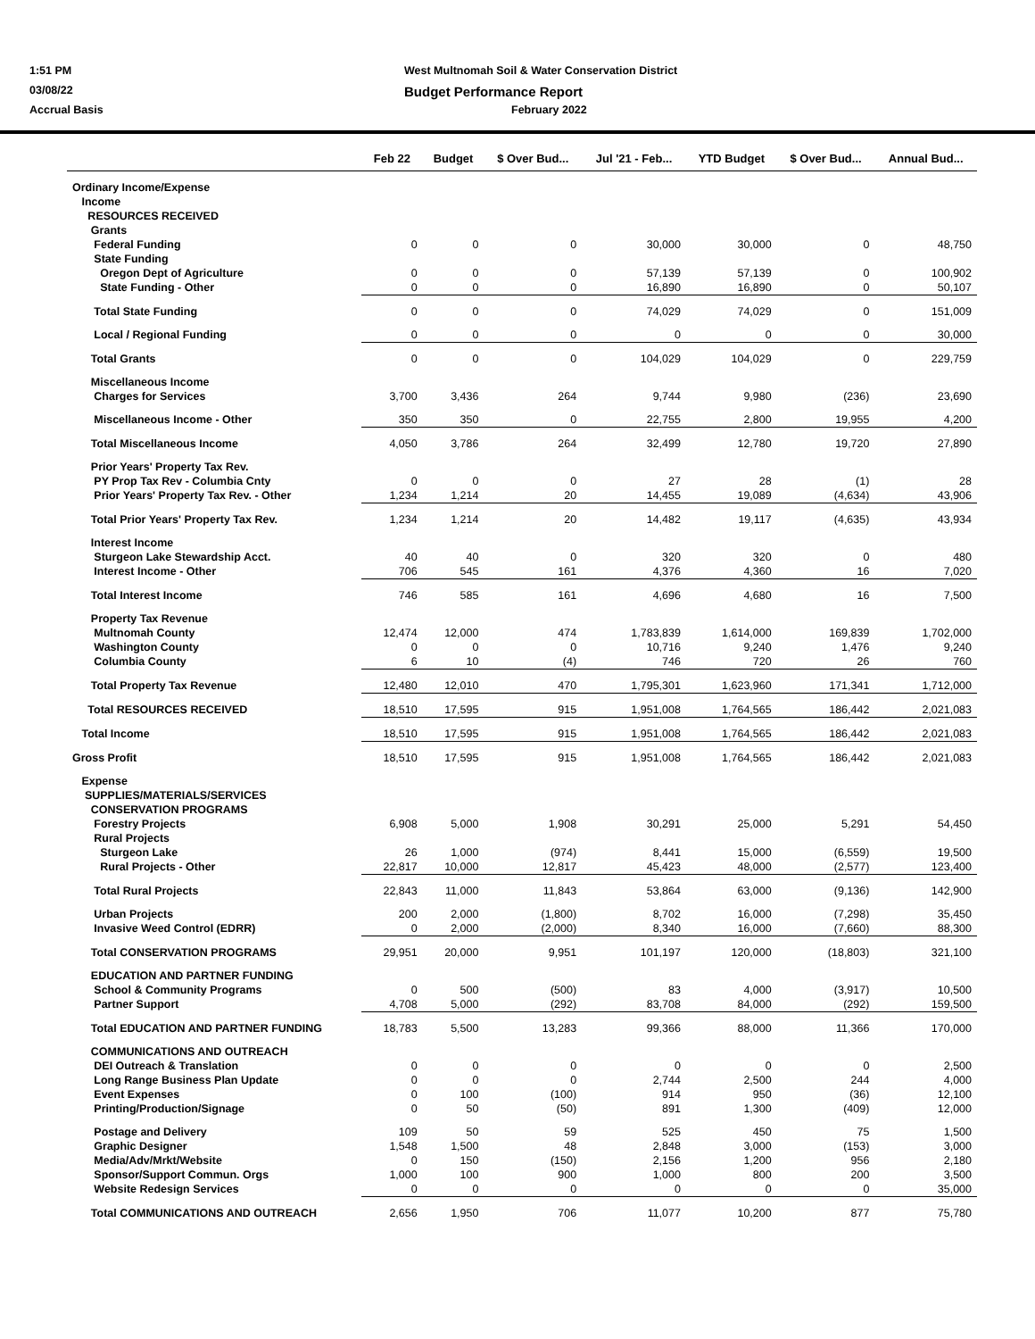1:51 PM
West Multnomah Soil & Water Conservation District
03/08/22
Budget Performance Report
Accrual Basis
February 2022
| | Feb 22 | Budget | $ Over Bud... | Jul '21 - Feb... | YTD Budget | $ Over Bud... | Annual Bud... |
| --- | --- | --- | --- | --- | --- | --- | --- |
| Ordinary Income/Expense | | | | | | | |
| Income | | | | | | | |
| RESOURCES RECEIVED | | | | | | | |
| Grants | | | | | | | |
| Federal Funding | 0 | 0 | 0 | 30,000 | 30,000 | 0 | 48,750 |
| State Funding | | | | | | | |
| Oregon Dept of Agriculture | 0 | 0 | 0 | 57,139 | 57,139 | 0 | 100,902 |
| State Funding - Other | 0 | 0 | 0 | 16,890 | 16,890 | 0 | 50,107 |
| Total State Funding | 0 | 0 | 0 | 74,029 | 74,029 | 0 | 151,009 |
| Local / Regional Funding | 0 | 0 | 0 | 0 | 0 | 0 | 30,000 |
| Total Grants | 0 | 0 | 0 | 104,029 | 104,029 | 0 | 229,759 |
| Miscellaneous Income | | | | | | | |
| Charges for Services | 3,700 | 3,436 | 264 | 9,744 | 9,980 | (236) | 23,690 |
| Miscellaneous Income - Other | 350 | 350 | 0 | 22,755 | 2,800 | 19,955 | 4,200 |
| Total Miscellaneous Income | 4,050 | 3,786 | 264 | 32,499 | 12,780 | 19,720 | 27,890 |
| Prior Years' Property Tax Rev. | | | | | | | |
| PY Prop Tax Rev - Columbia Cnty | 0 | 0 | 0 | 27 | 28 | (1) | 28 |
| Prior Years' Property Tax Rev. - Other | 1,234 | 1,214 | 20 | 14,455 | 19,089 | (4,634) | 43,906 |
| Total Prior Years' Property Tax Rev. | 1,234 | 1,214 | 20 | 14,482 | 19,117 | (4,635) | 43,934 |
| Interest Income | | | | | | | |
| Sturgeon Lake Stewardship Acct. | 40 | 40 | 0 | 320 | 320 | 0 | 480 |
| Interest Income - Other | 706 | 545 | 161 | 4,376 | 4,360 | 16 | 7,020 |
| Total Interest Income | 746 | 585 | 161 | 4,696 | 4,680 | 16 | 7,500 |
| Property Tax Revenue | | | | | | | |
| Multnomah County | 12,474 | 12,000 | 474 | 1,783,839 | 1,614,000 | 169,839 | 1,702,000 |
| Washington County | 0 | 0 | 0 | 10,716 | 9,240 | 1,476 | 9,240 |
| Columbia County | 6 | 10 | (4) | 746 | 720 | 26 | 760 |
| Total Property Tax Revenue | 12,480 | 12,010 | 470 | 1,795,301 | 1,623,960 | 171,341 | 1,712,000 |
| Total RESOURCES RECEIVED | 18,510 | 17,595 | 915 | 1,951,008 | 1,764,565 | 186,442 | 2,021,083 |
| Total Income | 18,510 | 17,595 | 915 | 1,951,008 | 1,764,565 | 186,442 | 2,021,083 |
| Gross Profit | 18,510 | 17,595 | 915 | 1,951,008 | 1,764,565 | 186,442 | 2,021,083 |
| Expense | | | | | | | |
| SUPPLIES/MATERIALS/SERVICES | | | | | | | |
| CONSERVATION PROGRAMS | | | | | | | |
| Forestry Projects | 6,908 | 5,000 | 1,908 | 30,291 | 25,000 | 5,291 | 54,450 |
| Rural Projects | | | | | | | |
| Sturgeon Lake | 26 | 1,000 | (974) | 8,441 | 15,000 | (6,559) | 19,500 |
| Rural Projects - Other | 22,817 | 10,000 | 12,817 | 45,423 | 48,000 | (2,577) | 123,400 |
| Total Rural Projects | 22,843 | 11,000 | 11,843 | 53,864 | 63,000 | (9,136) | 142,900 |
| Urban Projects | 200 | 2,000 | (1,800) | 8,702 | 16,000 | (7,298) | 35,450 |
| Invasive Weed Control (EDRR) | 0 | 2,000 | (2,000) | 8,340 | 16,000 | (7,660) | 88,300 |
| Total CONSERVATION PROGRAMS | 29,951 | 20,000 | 9,951 | 101,197 | 120,000 | (18,803) | 321,100 |
| EDUCATION AND PARTNER FUNDING | | | | | | | |
| School & Community Programs | 0 | 500 | (500) | 83 | 4,000 | (3,917) | 10,500 |
| Partner Support | 4,708 | 5,000 | (292) | 83,708 | 84,000 | (292) | 159,500 |
| Total EDUCATION AND PARTNER FUNDING | 18,783 | 5,500 | 13,283 | 99,366 | 88,000 | 11,366 | 170,000 |
| COMMUNICATIONS AND OUTREACH | | | | | | | |
| DEI Outreach & Translation | 0 | 0 | 0 | 0 | 0 | 0 | 2,500 |
| Long Range Business Plan Update | 0 | 0 | 0 | 2,744 | 2,500 | 244 | 4,000 |
| Event Expenses | 0 | 100 | (100) | 914 | 950 | (36) | 12,100 |
| Printing/Production/Signage | 0 | 50 | (50) | 891 | 1,300 | (409) | 12,000 |
| Postage and Delivery | 109 | 50 | 59 | 525 | 450 | 75 | 1,500 |
| Graphic Designer | 1,548 | 1,500 | 48 | 2,848 | 3,000 | (153) | 3,000 |
| Media/Adv/Mrkt/Website | 0 | 150 | (150) | 2,156 | 1,200 | 956 | 2,180 |
| Sponsor/Support Commun. Orgs | 1,000 | 100 | 900 | 1,000 | 800 | 200 | 3,500 |
| Website Redesign Services | 0 | 0 | 0 | 0 | 0 | 0 | 35,000 |
| Total COMMUNICATIONS AND OUTREACH | 2,656 | 1,950 | 706 | 11,077 | 10,200 | 877 | 75,780 |